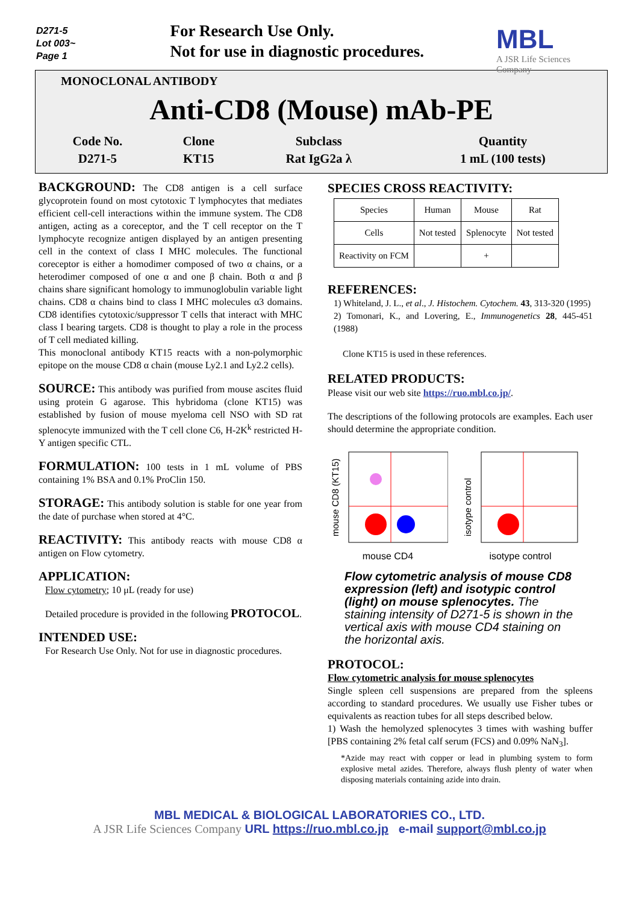D271-5
Lot 003~
Page 1
For Research Use Only.
Not for use in diagnostic procedures.
MBL
A JSR Life Sciences Company
MONOCLONAL ANTIBODY
Anti-CD8 (Mouse) mAb-PE
| Code No. | Clone | Subclass | Quantity |
| D271-5 | KT15 | Rat IgG2a λ | 1 mL (100 tests) |
BACKGROUND: The CD8 antigen is a cell surface glycoprotein found on most cytotoxic T lymphocytes that mediates efficient cell-cell interactions within the immune system. The CD8 antigen, acting as a coreceptor, and the T cell receptor on the T lymphocyte recognize antigen displayed by an antigen presenting cell in the context of class I MHC molecules. The functional coreceptor is either a homodimer composed of two α chains, or a heterodimer composed of one α and one β chain. Both α and β chains share significant homology to immunoglobulin variable light chains. CD8 α chains bind to class I MHC molecules α3 domains. CD8 identifies cytotoxic/suppressor T cells that interact with MHC class I bearing targets. CD8 is thought to play a role in the process of T cell mediated killing.
This monoclonal antibody KT15 reacts with a non-polymorphic epitope on the mouse CD8 α chain (mouse Ly2.1 and Ly2.2 cells).
SOURCE: This antibody was purified from mouse ascites fluid using protein G agarose. This hybridoma (clone KT15) was established by fusion of mouse myeloma cell NSO with SD rat splenocyte immunized with the T cell clone C6, H-2K<sup>k</sup> restricted H-Y antigen specific CTL.
FORMULATION: 100 tests in 1 mL volume of PBS containing 1% BSA and 0.1% ProClin 150.
STORAGE: This antibody solution is stable for one year from the date of purchase when stored at 4°C.
REACTIVITY: This antibody reacts with mouse CD8 α antigen on Flow cytometry.
APPLICATION:
Flow cytometry; 10 μL (ready for use)
Detailed procedure is provided in the following PROTOCOL.
INTENDED USE:
For Research Use Only. Not for use in diagnostic procedures.
SPECIES CROSS REACTIVITY:
| Species | Human | Mouse | Rat |
| Cells | Not tested | Splenocyte | Not tested |
| Reactivity on FCM | | + | |
REFERENCES:
1) Whiteland, J. L., et al., J. Histochem. Cytochem. 43, 313-320 (1995)
2) Tomonari, K., and Lovering, E., Immunogenetics 28, 445-451 (1988)
Clone KT15 is used in these references.
RELATED PRODUCTS:
Please visit our web site https://ruo.mbl.co.jp/.
The descriptions of the following protocols are examples. Each user should determine the appropriate condition.
mouse CD8 (KT15)
mouse CD4
isotype control
isotype control
Flow cytometric analysis of mouse CD8 expression (left) and isotypic control (light) on mouse splenocytes. The staining intensity of D271-5 is shown in the vertical axis with mouse CD4 staining on the horizontal axis.
PROTOCOL:
Flow cytometric analysis for mouse splenocytes
Single spleen cell suspensions are prepared from the spleens according to standard procedures. We usually use Fisher tubes or equivalents as reaction tubes for all steps described below.
1) Wash the hemolyzed splenocytes 3 times with washing buffer [PBS containing 2% fetal calf serum (FCS) and 0.09% NaN<sub>3</sub>].
*Azide may react with copper or lead in plumbing system to form explosive metal azides. Therefore, always flush plenty of water when disposing materials containing azide into drain.
MBL MEDICAL & BIOLOGICAL LABORATORIES CO., LTD.
A JSR Life Sciences Company URL https://ruo.mbl.co.jp e-mail support@mbl.co.jp